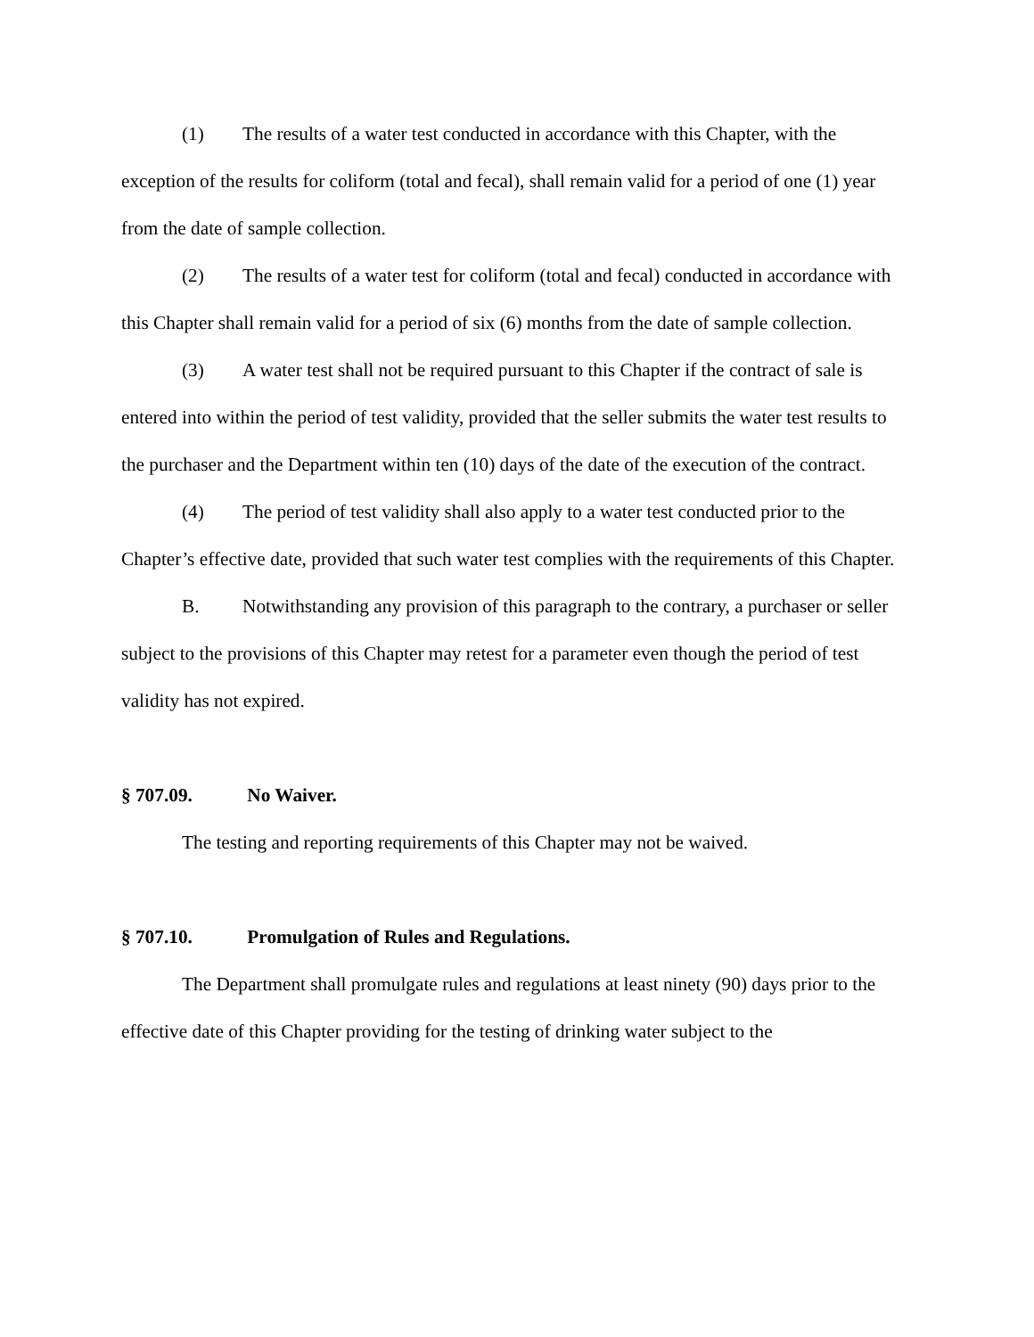(1) The results of a water test conducted in accordance with this Chapter, with the exception of the results for coliform (total and fecal), shall remain valid for a period of one (1) year from the date of sample collection.
(2) The results of a water test for coliform (total and fecal) conducted in accordance with this Chapter shall remain valid for a period of six (6) months from the date of sample collection.
(3) A water test shall not be required pursuant to this Chapter if the contract of sale is entered into within the period of test validity, provided that the seller submits the water test results to the purchaser and the Department within ten (10) days of the date of the execution of the contract.
(4) The period of test validity shall also apply to a water test conducted prior to the Chapter’s effective date, provided that such water test complies with the requirements of this Chapter.
B. Notwithstanding any provision of this paragraph to the contrary, a purchaser or seller subject to the provisions of this Chapter may retest for a parameter even though the period of test validity has not expired.
§ 707.09. No Waiver.
The testing and reporting requirements of this Chapter may not be waived.
§ 707.10. Promulgation of Rules and Regulations.
The Department shall promulgate rules and regulations at least ninety (90) days prior to the effective date of this Chapter providing for the testing of drinking water subject to the